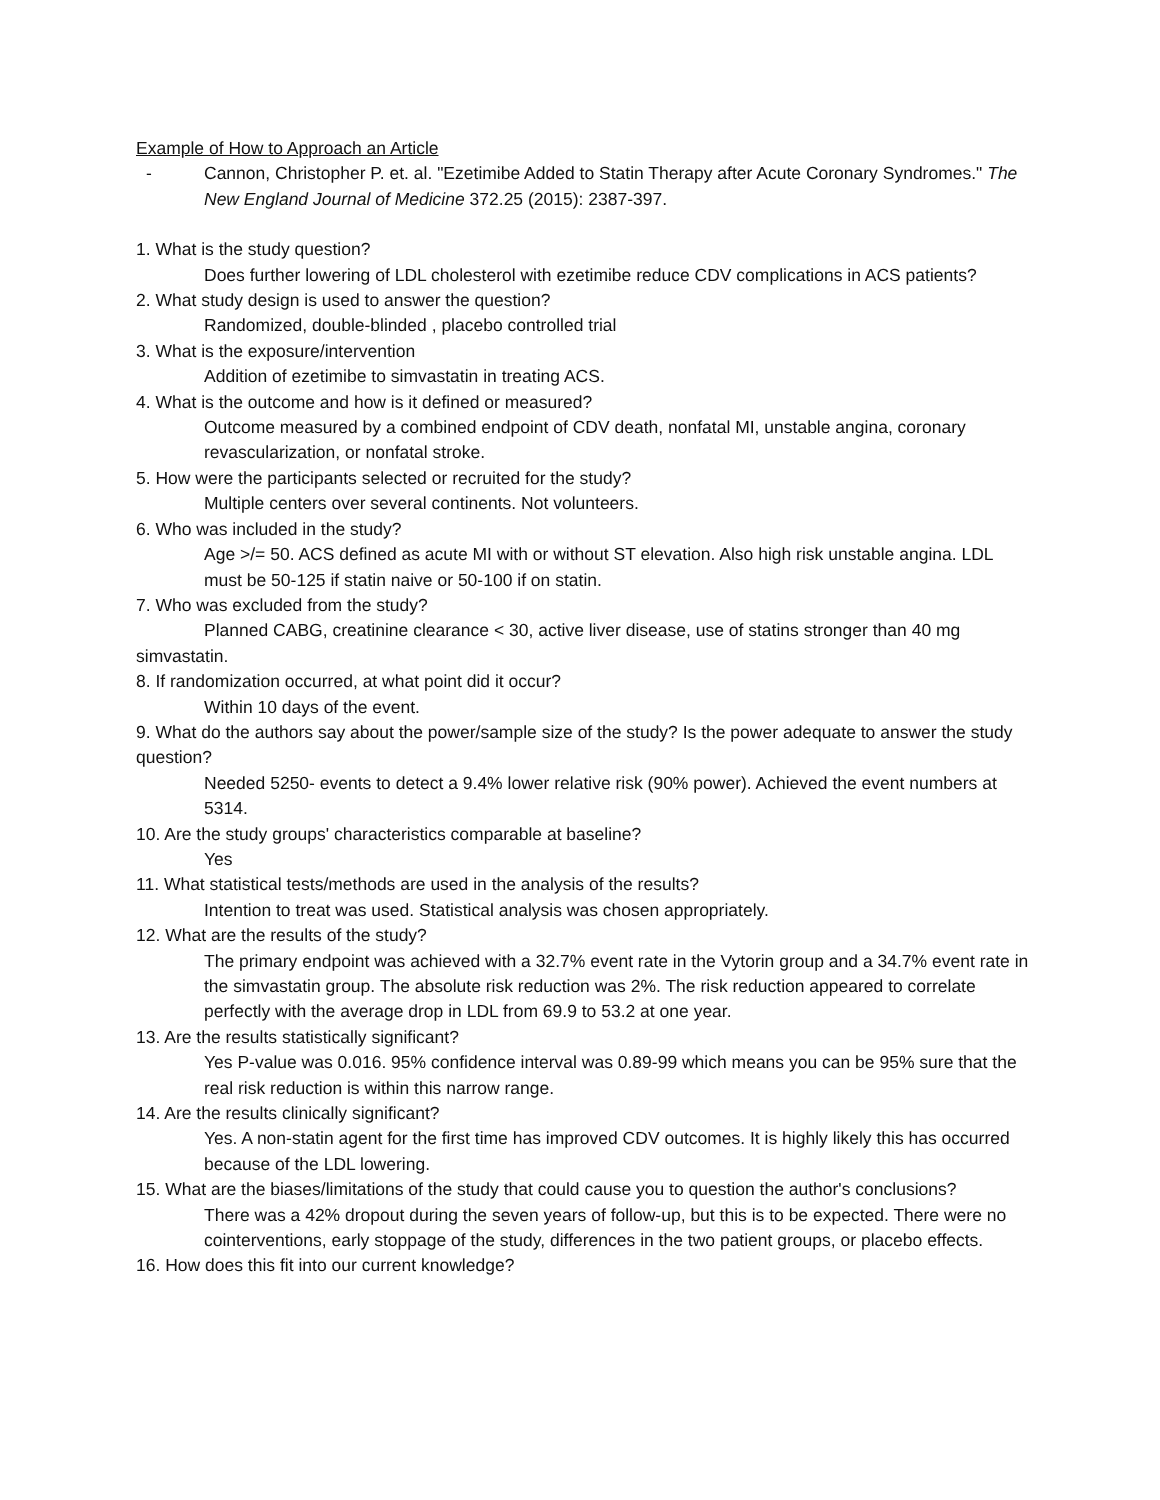Example of How to Approach an Article
- Cannon, Christopher P. et. al. "Ezetimibe Added to Statin Therapy after Acute Coronary Syndromes." The New England Journal of Medicine 372.25 (2015): 2387-397.
1. What is the study question?
Does further lowering of LDL cholesterol with ezetimibe reduce CDV complications in ACS patients?
2. What study design is used to answer the question?
Randomized, double-blinded , placebo controlled trial
3. What is the exposure/intervention
Addition of ezetimibe to simvastatin in treating ACS.
4. What is the outcome and how is it defined or measured?
Outcome measured by a combined endpoint of CDV death, nonfatal MI, unstable angina, coronary revascularization, or nonfatal stroke.
5. How were the participants selected or recruited for the study?
Multiple centers over several continents. Not volunteers.
6. Who was included in the study?
Age >/= 50. ACS defined as acute MI with or without ST elevation. Also high risk unstable angina. LDL must be 50-125 if statin naive or 50-100 if on statin.
7. Who was excluded from the study?
Planned CABG, creatinine clearance < 30, active liver disease, use of statins stronger than 40 mg simvastatin.
8. If randomization occurred, at what point did it occur?
Within 10 days of the event.
9. What do the authors say about the power/sample size of the study? Is the power adequate to answer the study question?
Needed 5250- events to detect a 9.4% lower relative risk (90% power). Achieved the event numbers at 5314.
10. Are the study groups' characteristics comparable at baseline?
Yes
11. What statistical tests/methods are used in the analysis of the results?
Intention to treat was used. Statistical analysis was chosen appropriately.
12. What are the results of the study?
The primary endpoint was achieved with a 32.7% event rate in the Vytorin group and a 34.7% event rate in the simvastatin group. The absolute risk reduction was 2%. The risk reduction appeared to correlate perfectly with the average drop in LDL from 69.9 to 53.2 at one year.
13. Are the results statistically significant?
Yes P-value was 0.016. 95% confidence interval was 0.89-99 which means you can be 95% sure that the real risk reduction is within this narrow range.
14. Are the results clinically significant?
Yes. A non-statin agent for the first time has improved CDV outcomes. It is highly likely this has occurred because of the LDL lowering.
15. What are the biases/limitations of the study that could cause you to question the author's conclusions?
There was a 42% dropout during the seven years of follow-up, but this is to be expected. There were no cointerventions, early stoppage of the study, differences in the two patient groups, or placebo effects.
16. How does this fit into our current knowledge?